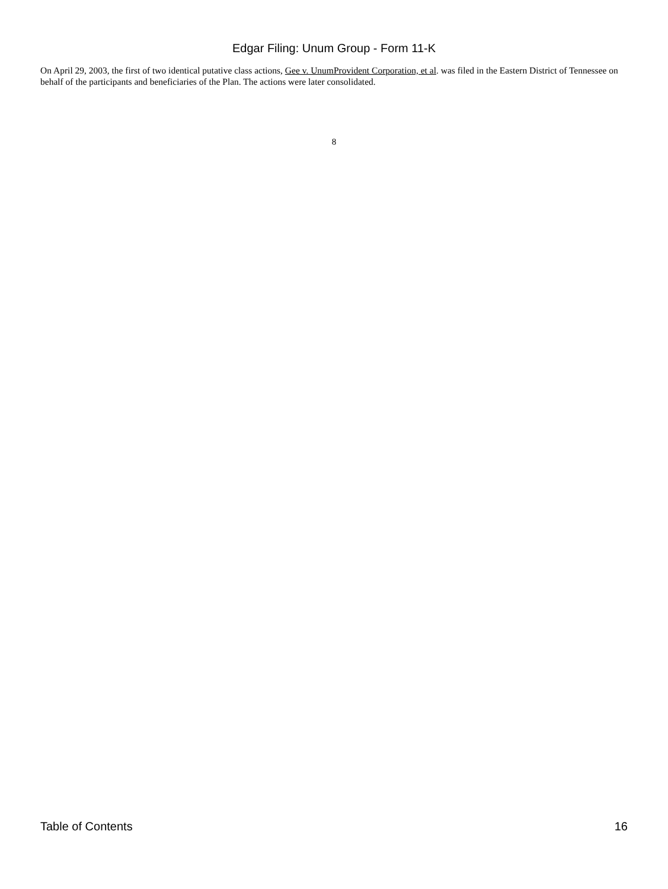Edgar Filing: Unum Group - Form 11-K
On April 29, 2003, the first of two identical putative class actions, Gee v. UnumProvident Corporation, et al. was filed in the Eastern District of Tennessee on behalf of the participants and beneficiaries of the Plan. The actions were later consolidated.
8
Table of Contents 16